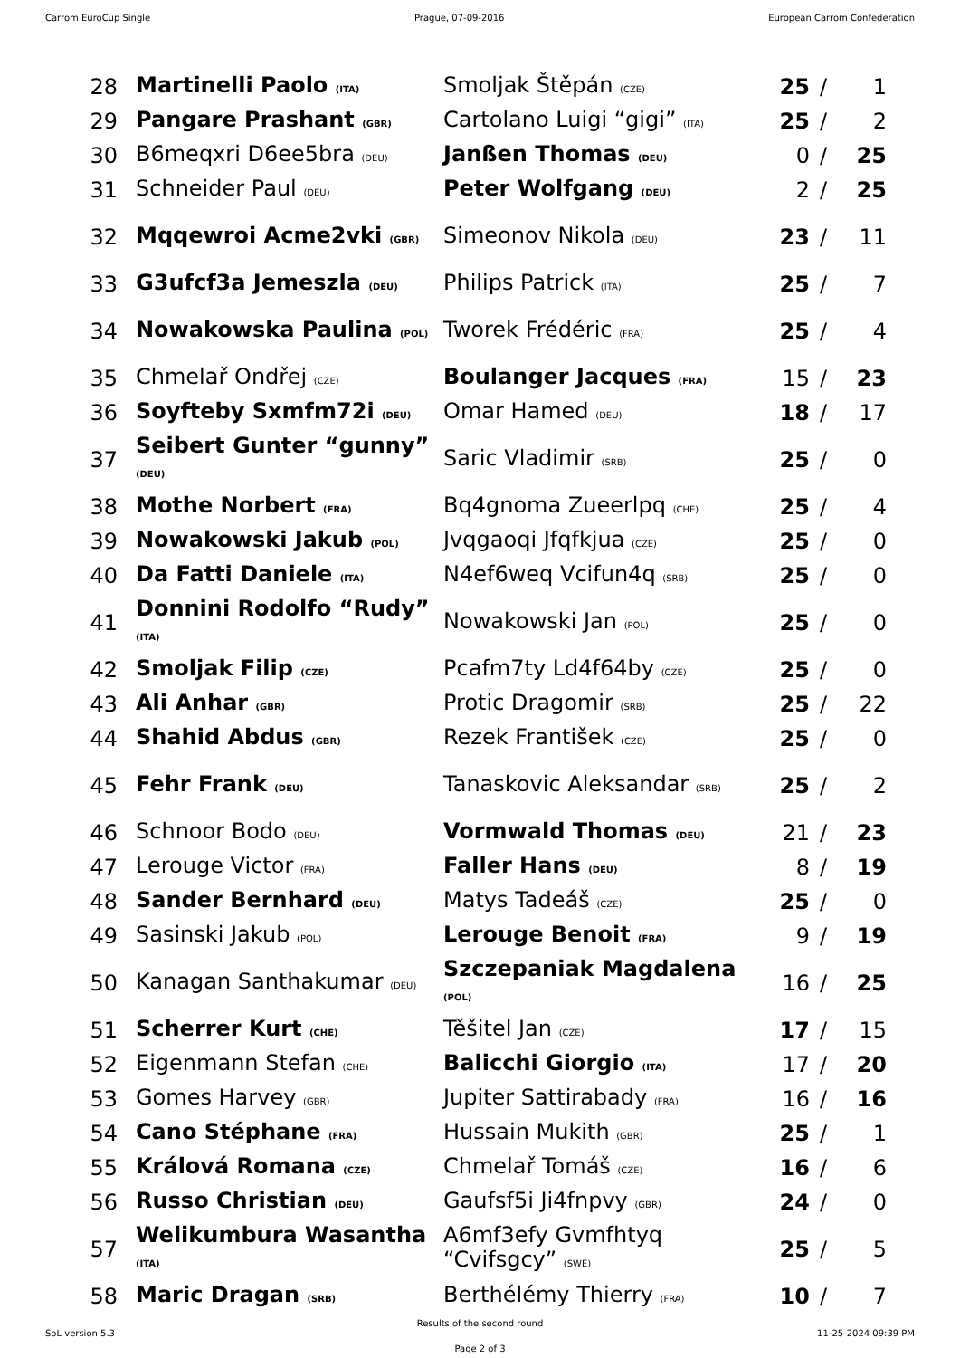Carrom EuroCup Single Prague, 07-09-2016 European Carrom Confederation
| 28 | Martinelli Paolo (ITA) | Smoljak Štěpán (CZE) | 25 | / | 1 |
| 29 | Pangare Prashant (GBR) | Cartolano Luigi “gigi” (ITA) | 25 | / | 2 |
| 30 | B6meqxri D6ee5bra (DEU) | Janßen Thomas (DEU) | 0 | / | 25 |
| 31 | Schneider Paul (DEU) | Peter Wolfgang (DEU) | 2 | / | 25 |
| 32 | Mqqewroi Acme2vki (GBR) | Simeonov Nikola (DEU) | 23 | / | 11 |
| 33 | G3ufcf3a Jemeszla (DEU) | Philips Patrick (ITA) | 25 | / | 7 |
| 34 | Nowakowska Paulina (POL) | Tworek Frédéric (FRA) | 25 | / | 4 |
| 35 | Chmelař Ondřej (CZE) | Boulanger Jacques (FRA) | 15 | / | 23 |
| 36 | Soyfteby Sxmfm72i (DEU) | Omar Hamed (DEU) | 18 | / | 17 |
| 37 | Seibert Gunter “gunny” (DEU) | Saric Vladimir (SRB) | 25 | / | 0 |
| 38 | Mothe Norbert (FRA) | Bq4gnoma Zueerlpq (CHE) | 25 | / | 4 |
| 39 | Nowakowski Jakub (POL) | Jvqgaoqi Jfqfkjua (CZE) | 25 | / | 0 |
| 40 | Da Fatti Daniele (ITA) | N4ef6weq Vcifun4q (SRB) | 25 | / | 0 |
| 41 | Donnini Rodolfo “Rudy” (ITA) | Nowakowski Jan (POL) | 25 | / | 0 |
| 42 | Smoljak Filip (CZE) | Pcafm7ty Ld4f64by (CZE) | 25 | / | 0 |
| 43 | Ali Anhar (GBR) | Protic Dragomir (SRB) | 25 | / | 22 |
| 44 | Shahid Abdus (GBR) | Rezek František (CZE) | 25 | / | 0 |
| 45 | Fehr Frank (DEU) | Tanaskovic Aleksandar (SRB) | 25 | / | 2 |
| 46 | Schnoor Bodo (DEU) | Vormwald Thomas (DEU) | 21 | / | 23 |
| 47 | Lerouge Victor (FRA) | Faller Hans (DEU) | 8 | / | 19 |
| 48 | Sander Bernhard (DEU) | Matys Tadeáš (CZE) | 25 | / | 0 |
| 49 | Sasinski Jakub (POL) | Lerouge Benoit (FRA) | 9 | / | 19 |
| 50 | Kanagan Santhakumar (DEU) | Szczepaniak Magdalena (POL) | 16 | / | 25 |
| 51 | Scherrer Kurt (CHE) | Těšitel Jan (CZE) | 17 | / | 15 |
| 52 | Eigenmann Stefan (CHE) | Balicchi Giorgio (ITA) | 17 | / | 20 |
| 53 | Gomes Harvey (GBR) | Jupiter Sattirabady (FRA) | 16 | / | 16 |
| 54 | Cano Stéphane (FRA) | Hussain Mukith (GBR) | 25 | / | 1 |
| 55 | Králová Romana (CZE) | Chmelař Tomáš (CZE) | 16 | / | 6 |
| 56 | Russo Christian (DEU) | Gaufsf5i Ji4fnpvy (GBR) | 24 | / | 0 |
| 57 | Welikumbura Wasantha (ITA) | A6mf3efy Gvmfhtyq “Cvifsgcy” (SWE) | 25 | / | 5 |
| 58 | Maric Dragan (SRB) | Berthélémy Thierry (FRA) | 10 | / | 7 |
Results of the second round
SoL version 5.3 11-25-2024 09:39 PM
Page 2 of 3